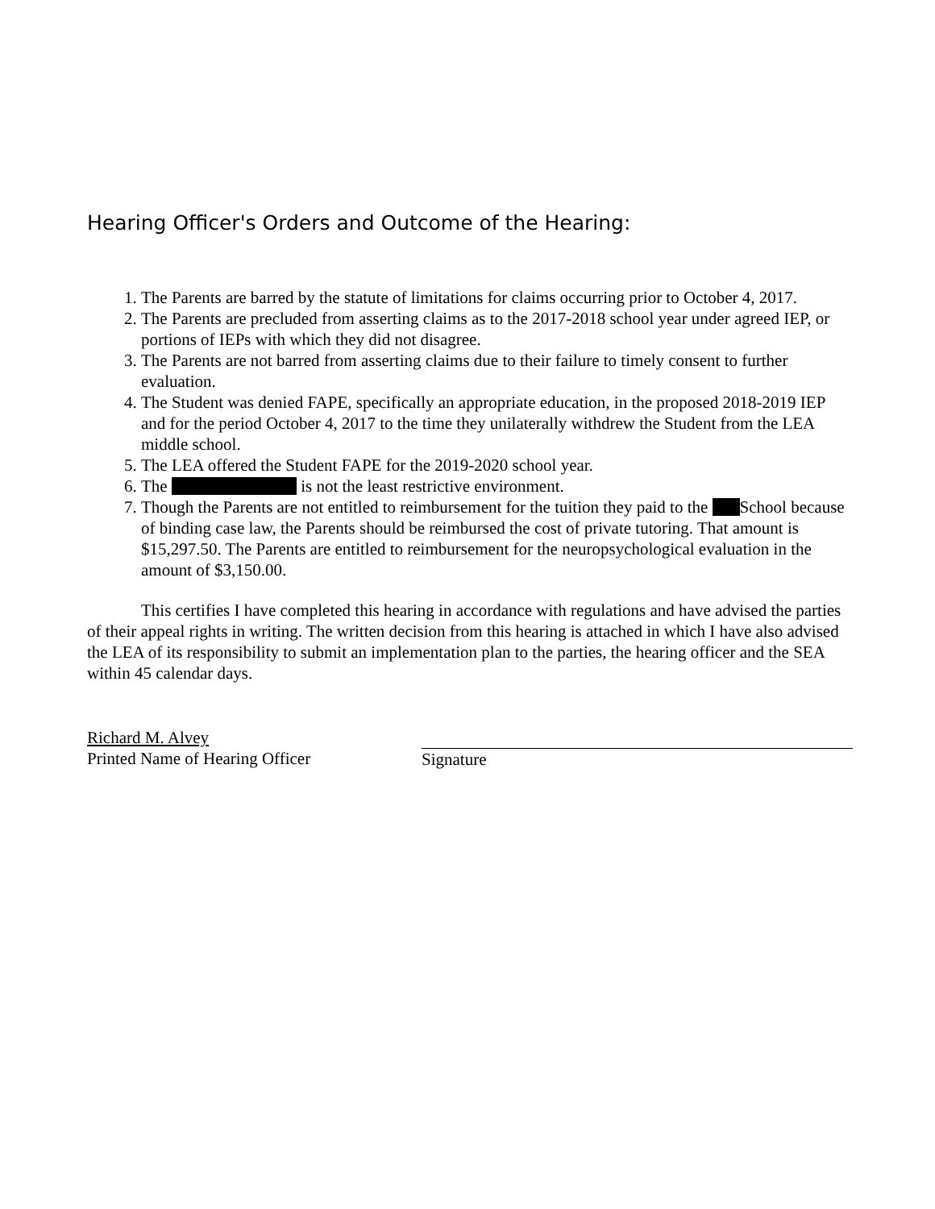Hearing Officer's Orders and Outcome of the Hearing:
1. The Parents are barred by the statute of limitations for claims occurring prior to October 4, 2017.
2. The Parents are precluded from asserting claims as to the 2017-2018 school year under agreed IEP, or portions of IEPs with which they did not disagree.
3. The Parents are not barred from asserting claims due to their failure to timely consent to further evaluation.
4. The Student was denied FAPE, specifically an appropriate education, in the proposed 2018-2019 IEP and for the period October 4, 2017 to the time they unilaterally withdrew the Student from the LEA middle school.
5. The LEA offered the Student FAPE for the 2019-2020 school year.
6. The is not the least restrictive environment.
7. Though the Parents are not entitled to reimbursement for the tuition they paid to the School because of binding case law, the Parents should be reimbursed the cost of private tutoring. That amount is $15,297.50. The Parents are entitled to reimbursement for the neuropsychological evaluation in the amount of $3,150.00.
This certifies I have completed this hearing in accordance with regulations and have advised the parties of their appeal rights in writing. The written decision from this hearing is attached in which I have also advised the LEA of its responsibility to submit an implementation plan to the parties, the hearing officer and the SEA within 45 calendar days.
Richard M. Alvey
Printed Name of Hearing Officer
Signature